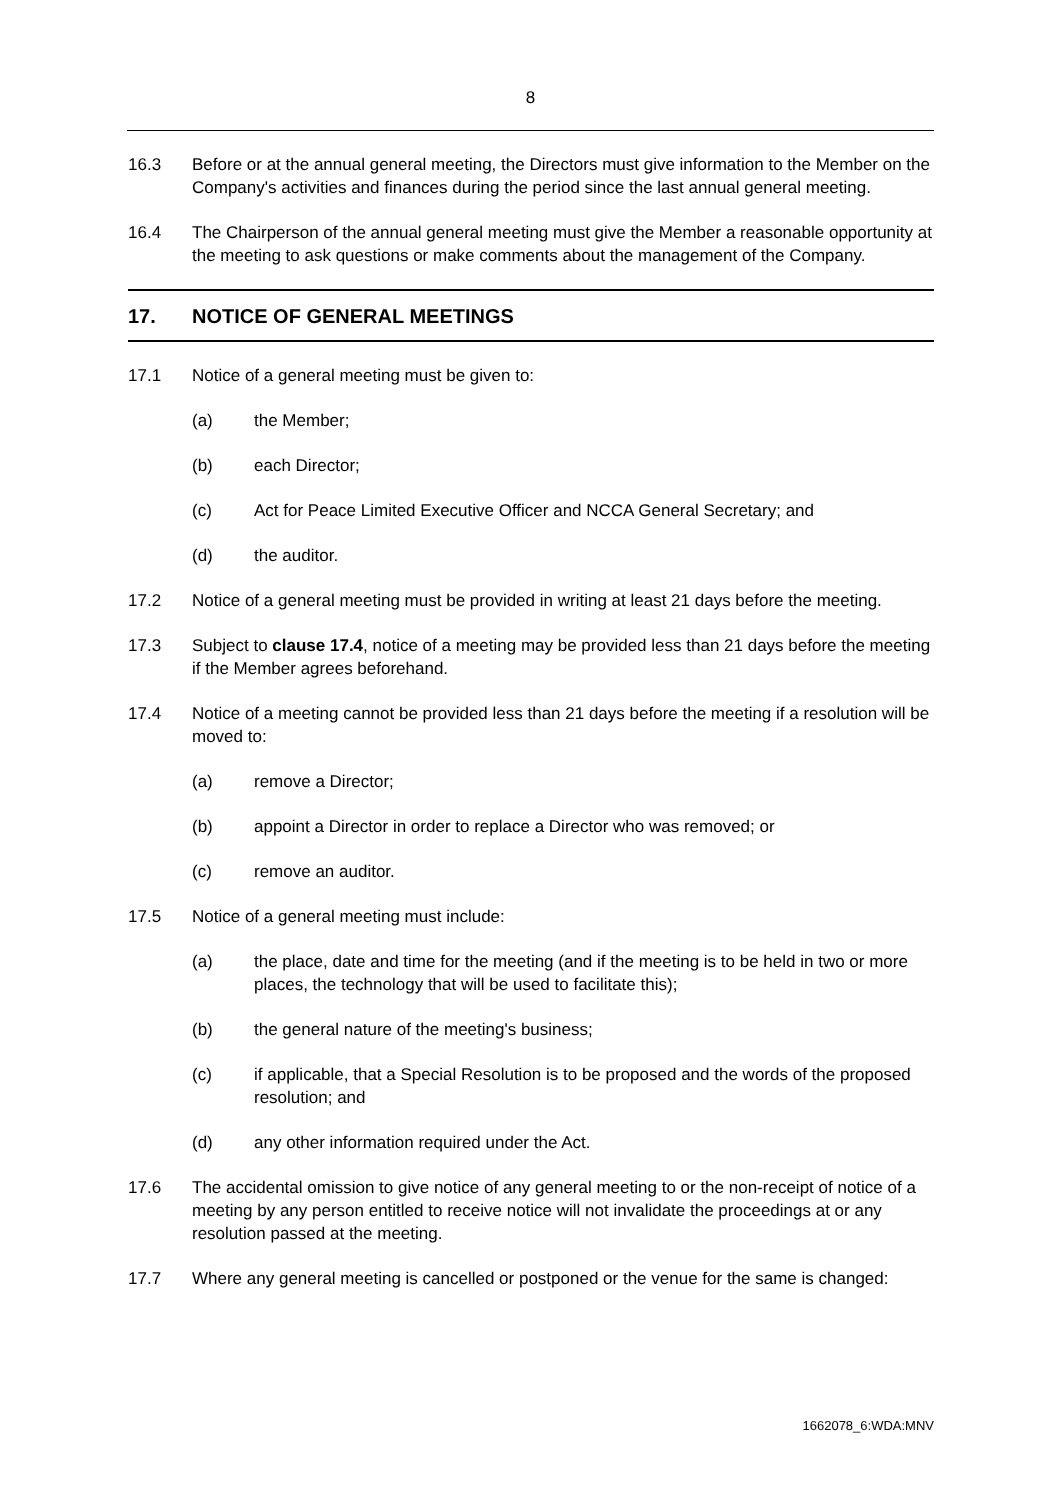8
16.3 Before or at the annual general meeting, the Directors must give information to the Member on the Company's activities and finances during the period since the last annual general meeting.
16.4 The Chairperson of the annual general meeting must give the Member a reasonable opportunity at the meeting to ask questions or make comments about the management of the Company.
17. NOTICE OF GENERAL MEETINGS
17.1 Notice of a general meeting must be given to:
(a) the Member;
(b) each Director;
(c) Act for Peace Limited Executive Officer and NCCA General Secretary; and
(d) the auditor.
17.2 Notice of a general meeting must be provided in writing at least 21 days before the meeting.
17.3 Subject to clause 17.4, notice of a meeting may be provided less than 21 days before the meeting if the Member agrees beforehand.
17.4 Notice of a meeting cannot be provided less than 21 days before the meeting if a resolution will be moved to:
(a) remove a Director;
(b) appoint a Director in order to replace a Director who was removed; or
(c) remove an auditor.
17.5 Notice of a general meeting must include:
(a) the place, date and time for the meeting (and if the meeting is to be held in two or more places, the technology that will be used to facilitate this);
(b) the general nature of the meeting's business;
(c) if applicable, that a Special Resolution is to be proposed and the words of the proposed resolution; and
(d) any other information required under the Act.
17.6 The accidental omission to give notice of any general meeting to or the non-receipt of notice of a meeting by any person entitled to receive notice will not invalidate the proceedings at or any resolution passed at the meeting.
17.7 Where any general meeting is cancelled or postponed or the venue for the same is changed:
1662078_6:WDA:MNV